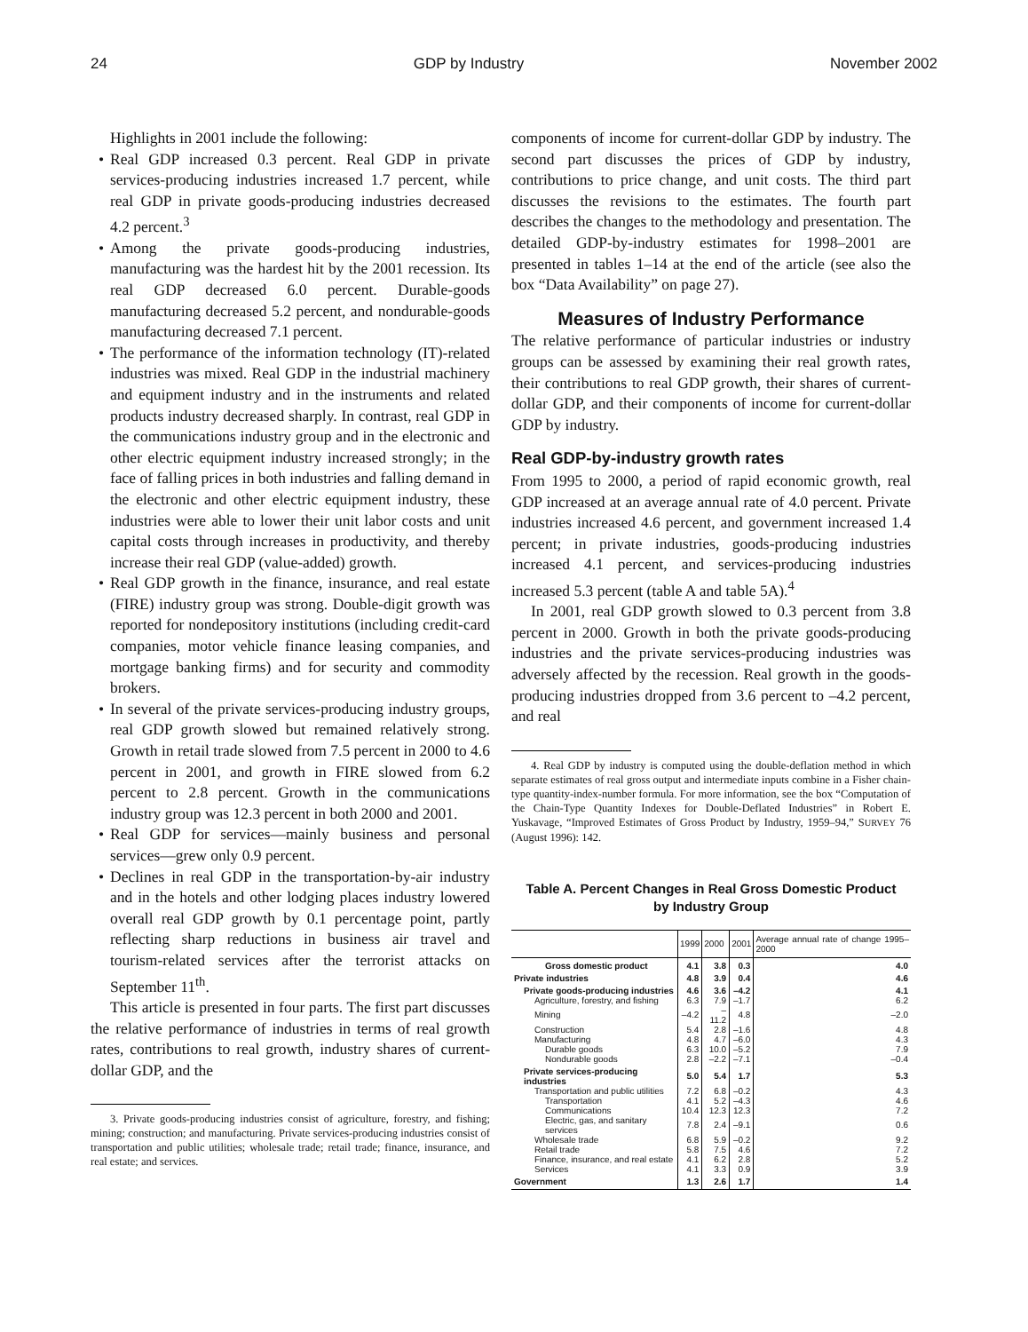24 GDP by Industry November 2002
Highlights in 2001 include the following:
• Real GDP increased 0.3 percent. Real GDP in private services-producing industries increased 1.7 percent, while real GDP in private goods-producing industries decreased 4.2 percent.<sup>3</sup>
• Among the private goods-producing industries, manufacturing was the hardest hit by the 2001 recession. Its real GDP decreased 6.0 percent. Durable-goods manufacturing decreased 5.2 percent, and nondurable-goods manufacturing decreased 7.1 percent.
• The performance of the information technology (IT)-related industries was mixed. Real GDP in the industrial machinery and equipment industry and in the instruments and related products industry decreased sharply. In contrast, real GDP in the communications industry group and in the electronic and other electric equipment industry increased strongly; in the face of falling prices in both industries and falling demand in the electronic and other electric equipment industry, these industries were able to lower their unit labor costs and unit capital costs through increases in productivity, and thereby increase their real GDP (value-added) growth.
• Real GDP growth in the finance, insurance, and real estate (FIRE) industry group was strong. Double-digit growth was reported for nondepository institutions (including credit-card companies, motor vehicle finance leasing companies, and mortgage banking firms) and for security and commodity brokers.
• In several of the private services-producing industry groups, real GDP growth slowed but remained relatively strong. Growth in retail trade slowed from 7.5 percent in 2000 to 4.6 percent in 2001, and growth in FIRE slowed from 6.2 percent to 2.8 percent. Growth in the communications industry group was 12.3 percent in both 2000 and 2001.
• Real GDP for services—mainly business and personal services—grew only 0.9 percent.
• Declines in real GDP in the transportation-by-air industry and in the hotels and other lodging places industry lowered overall real GDP growth by 0.1 percentage point, partly reflecting sharp reductions in business air travel and tourism-related services after the terrorist attacks on September 11<sup>th</sup>.
This article is presented in four parts. The first part discusses the relative performance of industries in terms of real growth rates, contributions to real growth, industry shares of current-dollar GDP, and the
3. Private goods-producing industries consist of agriculture, forestry, and fishing; mining; construction; and manufacturing. Private services-producing industries consist of transportation and public utilities; wholesale trade; retail trade; finance, insurance, and real estate; and services.
components of income for current-dollar GDP by industry. The second part discusses the prices of GDP by industry, contributions to price change, and unit costs. The third part discusses the revisions to the estimates. The fourth part describes the changes to the methodology and presentation. The detailed GDP-by-industry estimates for 1998–2001 are presented in tables 1–14 at the end of the article (see also the box “Data Availability” on page 27).
Measures of Industry Performance
The relative performance of particular industries or industry groups can be assessed by examining their real growth rates, their contributions to real GDP growth, their shares of current-dollar GDP, and their components of income for current-dollar GDP by industry.
Real GDP-by-industry growth rates
From 1995 to 2000, a period of rapid economic growth, real GDP increased at an average annual rate of 4.0 percent. Private industries increased 4.6 percent, and government increased 1.4 percent; in private industries, goods-producing industries increased 4.1 percent, and services-producing industries increased 5.3 percent (table A and table 5A).<sup>4</sup>
In 2001, real GDP growth slowed to 0.3 percent from 3.8 percent in 2000. Growth in both the private goods-producing industries and the private services-producing industries was adversely affected by the recession. Real growth in the goods-producing industries dropped from 3.6 percent to –4.2 percent, and real
4. Real GDP by industry is computed using the double-deflation method in which separate estimates of real gross output and intermediate inputs combine in a Fisher chain-type quantity-index-number formula. For more information, see the box “Computation of the Chain-Type Quantity Indexes for Double-Deflated Industries” in Robert E. Yuskavage, “Improved Estimates of Gross Product by Industry, 1959–94,” SURVEY 76 (August 1996): 142.
Table A. Percent Changes in Real Gross Domestic Product
by Industry Group
| | 1999 | 2000 | 2001 | Average annual rate of change 1995–2000 |
| --- | --- | --- | --- | --- |
| Gross domestic product | 4.1 | 3.8 | 0.3 | 4.0 |
| Private industries | 4.8 | 3.9 | 0.4 | 4.6 |
| Private goods-producing industries | 4.6 | 3.6 | –4.2 | 4.1 |
| Agriculture, forestry, and fishing | 6.3 | 7.9 | –1.7 | 6.2 |
| Mining | –4.2 | –11.2 | 4.8 | –2.0 |
| Construction | 5.4 | 2.8 | –1.6 | 4.8 |
| Manufacturing | 4.8 | 4.7 | –6.0 | 4.3 |
| Durable goods | 6.3 | 10.0 | –5.2 | 7.9 |
| Nondurable goods | 2.8 | –2.2 | –7.1 | –0.4 |
| Private services-producing industries | 5.0 | 5.4 | 1.7 | 5.3 |
| Transportation and public utilities | 7.2 | 6.8 | –0.2 | 4.3 |
| Transportation | 4.1 | 5.2 | –4.3 | 4.6 |
| Communications | 10.4 | 12.3 | 12.3 | 7.2 |
| Electric, gas, and sanitary services | 7.8 | 2.4 | –9.1 | 0.6 |
| Wholesale trade | 6.8 | 5.9 | –0.2 | 9.2 |
| Retail trade | 5.8 | 7.5 | 4.6 | 7.2 |
| Finance, insurance, and real estate | 4.1 | 6.2 | 2.8 | 5.2 |
| Services | 4.1 | 3.3 | 0.9 | 3.9 |
| Government | 1.3 | 2.6 | 1.7 | 1.4 |